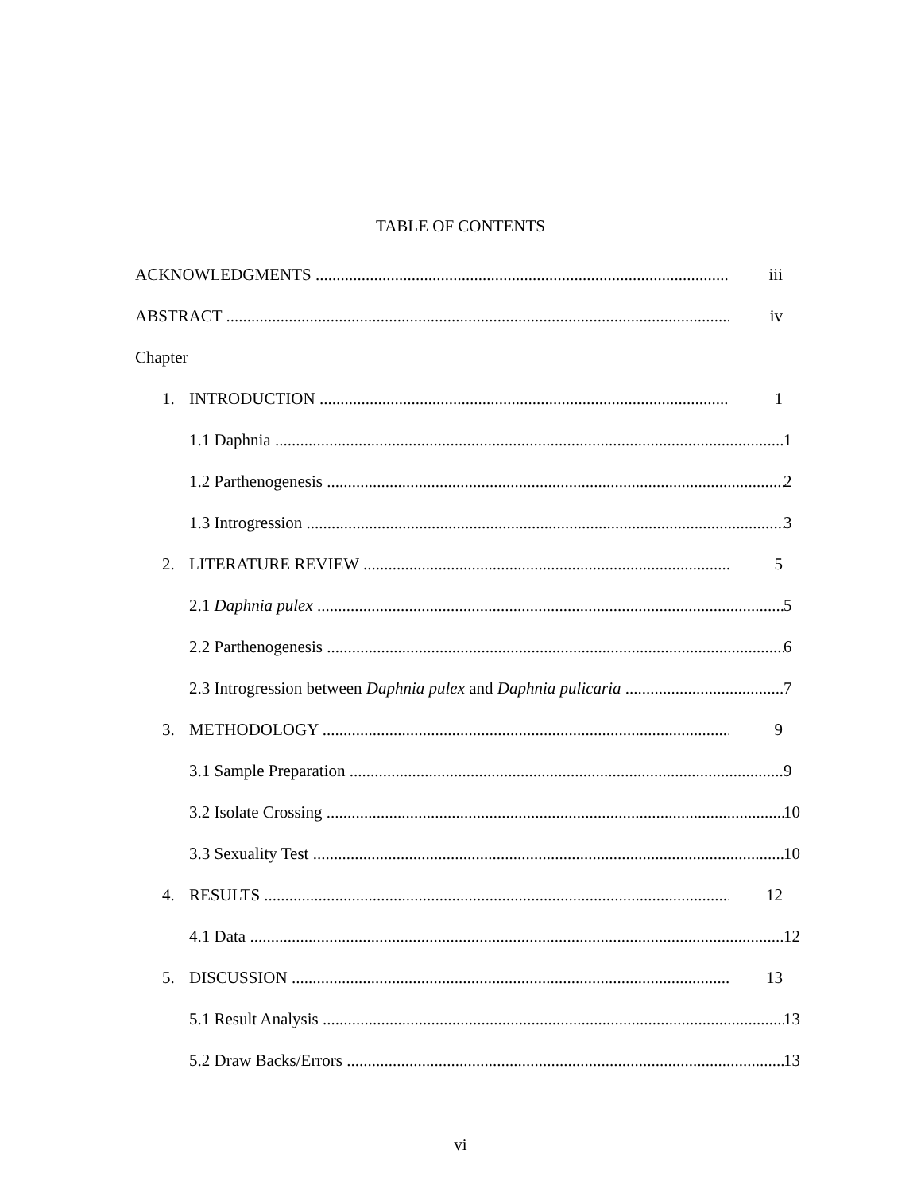TABLE OF CONTENTS
ACKNOWLEDGMENTS iii
ABSTRACT iv
Chapter
1. INTRODUCTION 1
1.1 Daphnia 1
1.2 Parthenogenesis 2
1.3 Introgression 3
2. LITERATURE REVIEW 5
2.1 Daphnia pulex 5
2.2 Parthenogenesis 6
2.3 Introgression between Daphnia pulex and Daphnia pulicaria 7
3. METHODOLOGY 9
3.1 Sample Preparation 9
3.2 Isolate Crossing 10
3.3 Sexuality Test 10
4. RESULTS 12
4.1 Data 12
5. DISCUSSION 13
5.1 Result Analysis 13
5.2 Draw Backs/Errors 13
vi